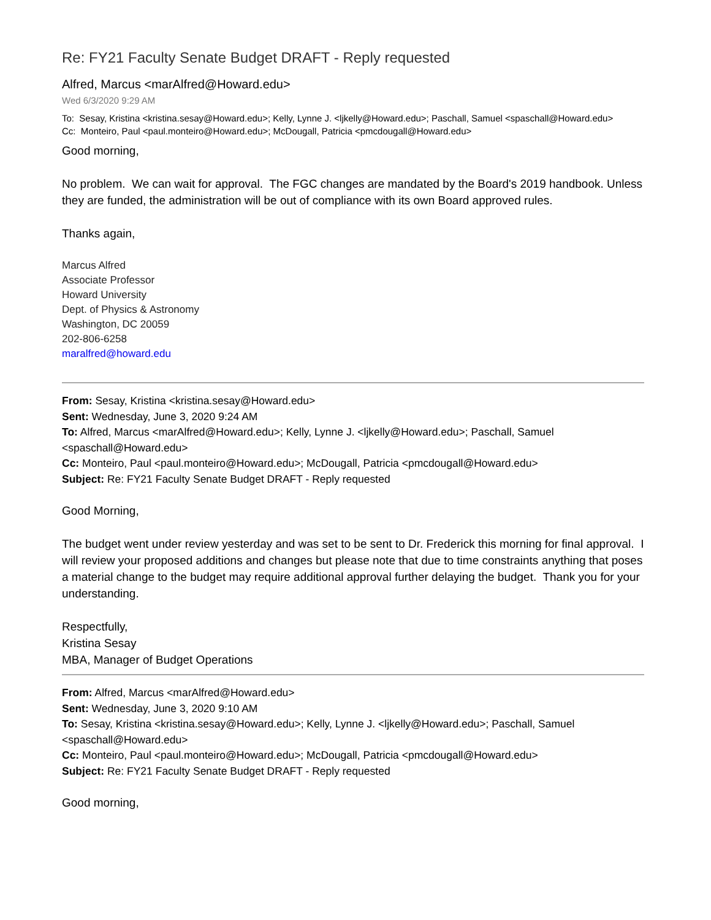Re: FY21 Faculty Senate Budget DRAFT - Reply requested
Alfred, Marcus <marAlfred@Howard.edu>
Wed 6/3/2020 9:29 AM
To: Sesay, Kristina <kristina.sesay@Howard.edu>; Kelly, Lynne J. <ljkelly@Howard.edu>; Paschall, Samuel <spaschall@Howard.edu>
Cc: Monteiro, Paul <paul.monteiro@Howard.edu>; McDougall, Patricia <pmcdougall@Howard.edu>
Good morning,
No problem. We can wait for approval. The FGC changes are mandated by the Board's 2019 handbook. Unless they are funded, the administration will be out of compliance with its own Board approved rules.
Thanks again,
Marcus Alfred
Associate Professor
Howard University
Dept. of Physics & Astronomy
Washington, DC 20059
202-806-6258
maralfred@howard.edu
From: Sesay, Kristina <kristina.sesay@Howard.edu>
Sent: Wednesday, June 3, 2020 9:24 AM
To: Alfred, Marcus <marAlfred@Howard.edu>; Kelly, Lynne J. <ljkelly@Howard.edu>; Paschall, Samuel <spaschall@Howard.edu>
Cc: Monteiro, Paul <paul.monteiro@Howard.edu>; McDougall, Patricia <pmcdougall@Howard.edu>
Subject: Re: FY21 Faculty Senate Budget DRAFT - Reply requested
Good Morning,
The budget went under review yesterday and was set to be sent to Dr. Frederick this morning for final approval. I will review your proposed additions and changes but please note that due to time constraints anything that poses a material change to the budget may require additional approval further delaying the budget. Thank you for your understanding.
Respectfully,
Kristina Sesay
MBA, Manager of Budget Operations
From: Alfred, Marcus <marAlfred@Howard.edu>
Sent: Wednesday, June 3, 2020 9:10 AM
To: Sesay, Kristina <kristina.sesay@Howard.edu>; Kelly, Lynne J. <ljkelly@Howard.edu>; Paschall, Samuel <spaschall@Howard.edu>
Cc: Monteiro, Paul <paul.monteiro@Howard.edu>; McDougall, Patricia <pmcdougall@Howard.edu>
Subject: Re: FY21 Faculty Senate Budget DRAFT - Reply requested
Good morning,